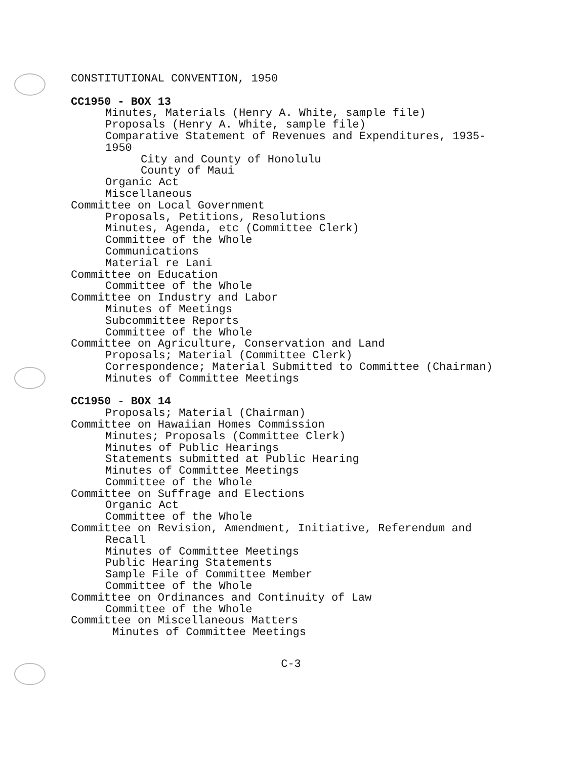CONSTITUTIONAL CONVENTION, 1950
CC1950 - BOX 13
Minutes, Materials (Henry A. White, sample file)
Proposals (Henry A. White, sample file)
Comparative Statement of Revenues and Expenditures, 1935-
1950
City and County of Honolulu
County of Maui
Organic Act
Miscellaneous
Committee on Local Government
Proposals, Petitions, Resolutions
Minutes, Agenda, etc (Committee Clerk)
Committee of the Whole
Communications
Material re Lani
Committee on Education
Committee of the Whole
Committee on Industry and Labor
Minutes of Meetings
Subcommittee Reports
Committee of the Whole
Committee on Agriculture, Conservation and Land
Proposals; Material (Committee Clerk)
Correspondence; Material Submitted to Committee (Chairman)
Minutes of Committee Meetings
CC1950 - BOX 14
Proposals; Material (Chairman)
Committee on Hawaiian Homes Commission
Minutes; Proposals (Committee Clerk)
Minutes of Public Hearings
Statements submitted at Public Hearing
Minutes of Committee Meetings
Committee of the Whole
Committee on Suffrage and Elections
Organic Act
Committee of the Whole
Committee on Revision, Amendment, Initiative, Referendum and
Recall
Minutes of Committee Meetings
Public Hearing Statements
Sample File of Committee Member
Committee of the Whole
Committee on Ordinances and Continuity of Law
Committee of the Whole
Committee on Miscellaneous Matters
Minutes of Committee Meetings
C-3